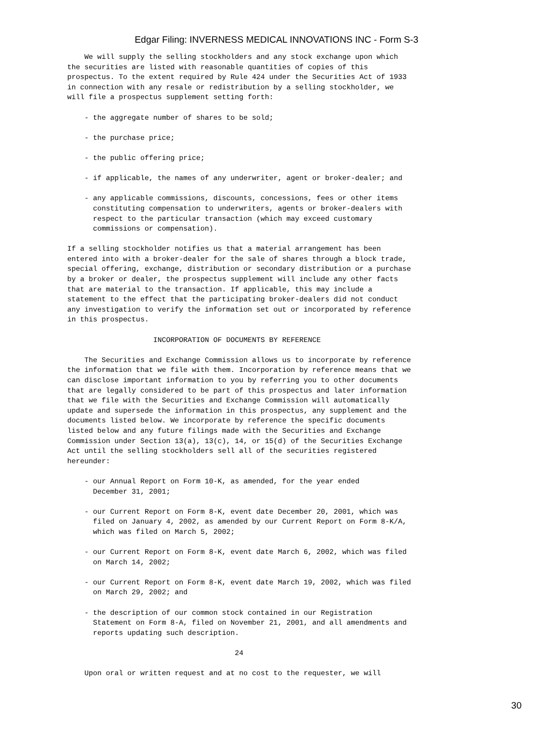Edgar Filing: INVERNESS MEDICAL INNOVATIONS INC - Form S-3
    We will supply the selling stockholders and any stock exchange upon which
the securities are listed with reasonable quantities of copies of this
prospectus. To the extent required by Rule 424 under the Securities Act of 1933
in connection with any resale or redistribution by a selling stockholder, we
will file a prospectus supplement setting forth:

    - the aggregate number of shares to be sold;

    - the purchase price;

    - the public offering price;

    - if applicable, the names of any underwriter, agent or broker-dealer; and

    - any applicable commissions, discounts, concessions, fees or other items
      constituting compensation to underwriters, agents or broker-dealers with
      respect to the particular transaction (which may exceed customary
      commissions or compensation).

If a selling stockholder notifies us that a material arrangement has been
entered into with a broker-dealer for the sale of shares through a block trade,
special offering, exchange, distribution or secondary distribution or a purchase
by a broker or dealer, the prospectus supplement will include any other facts
that are material to the transaction. If applicable, this may include a
statement to the effect that the participating broker-dealers did not conduct
any investigation to verify the information set out or incorporated by reference
in this prospectus.

                    INCORPORATION OF DOCUMENTS BY REFERENCE

    The Securities and Exchange Commission allows us to incorporate by reference
the information that we file with them. Incorporation by reference means that we
can disclose important information to you by referring you to other documents
that are legally considered to be part of this prospectus and later information
that we file with the Securities and Exchange Commission will automatically
update and supersede the information in this prospectus, any supplement and the
documents listed below. We incorporate by reference the specific documents
listed below and any future filings made with the Securities and Exchange
Commission under Section 13(a), 13(c), 14, or 15(d) of the Securities Exchange
Act until the selling stockholders sell all of the securities registered
hereunder:

    - our Annual Report on Form 10-K, as amended, for the year ended
      December 31, 2001;

    - our Current Report on Form 8-K, event date December 20, 2001, which was
      filed on January 4, 2002, as amended by our Current Report on Form 8-K/A,
      which was filed on March 5, 2002;

    - our Current Report on Form 8-K, event date March 6, 2002, which was filed
      on March 14, 2002;

    - our Current Report on Form 8-K, event date March 19, 2002, which was filed
      on March 29, 2002; and

    - the description of our common stock contained in our Registration
      Statement on Form 8-A, filed on November 21, 2001, and all amendments and
      reports updating such description.

                                       24

    Upon oral or written request and at no cost to the requester, we will
30